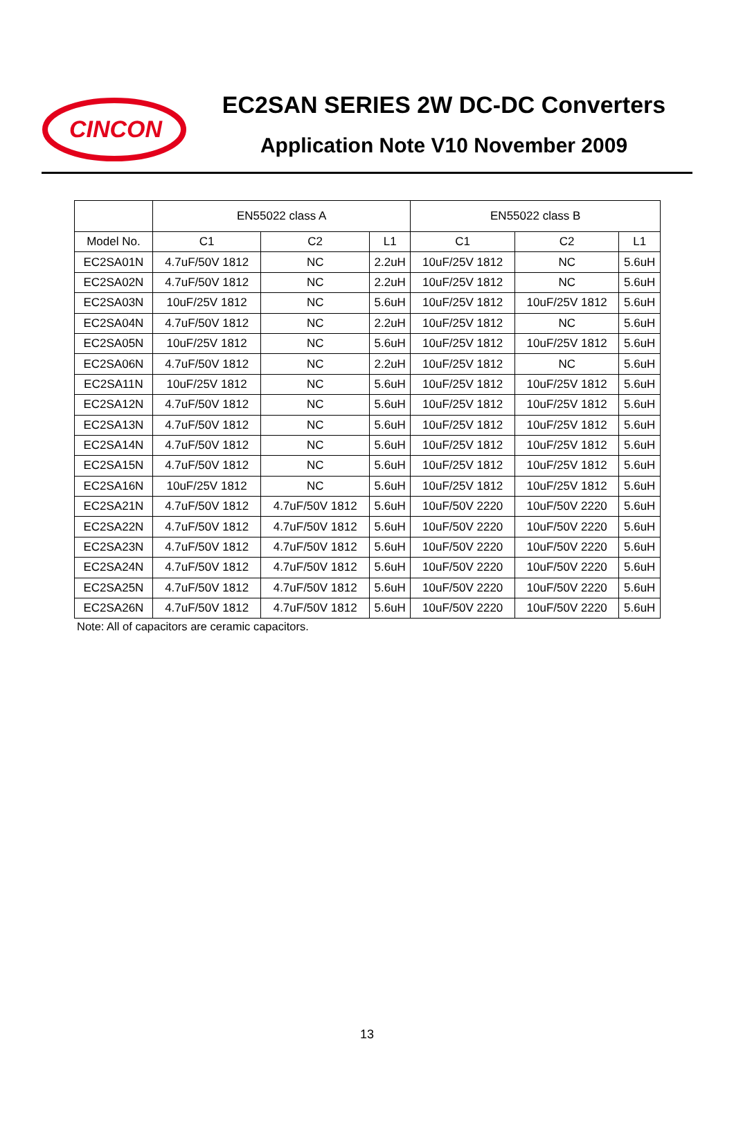CINCON
EC2SAN SERIES 2W DC-DC Converters
Application Note V10 November 2009
| | EN55022 class A | | | EN55022 class B | | |
| --- | --- | --- | --- | --- | --- | --- |
| Model No. | C1 | C2 | L1 | C1 | C2 | L1 |
| EC2SA01N | 4.7uF/50V 1812 | NC | 2.2uH | 10uF/25V 1812 | NC | 5.6uH |
| EC2SA02N | 4.7uF/50V 1812 | NC | 2.2uH | 10uF/25V 1812 | NC | 5.6uH |
| EC2SA03N | 10uF/25V 1812 | NC | 5.6uH | 10uF/25V 1812 | 10uF/25V 1812 | 5.6uH |
| EC2SA04N | 4.7uF/50V 1812 | NC | 2.2uH | 10uF/25V 1812 | NC | 5.6uH |
| EC2SA05N | 10uF/25V 1812 | NC | 5.6uH | 10uF/25V 1812 | 10uF/25V 1812 | 5.6uH |
| EC2SA06N | 4.7uF/50V 1812 | NC | 2.2uH | 10uF/25V 1812 | NC | 5.6uH |
| EC2SA11N | 10uF/25V 1812 | NC | 5.6uH | 10uF/25V 1812 | 10uF/25V 1812 | 5.6uH |
| EC2SA12N | 4.7uF/50V 1812 | NC | 5.6uH | 10uF/25V 1812 | 10uF/25V 1812 | 5.6uH |
| EC2SA13N | 4.7uF/50V 1812 | NC | 5.6uH | 10uF/25V 1812 | 10uF/25V 1812 | 5.6uH |
| EC2SA14N | 4.7uF/50V 1812 | NC | 5.6uH | 10uF/25V 1812 | 10uF/25V 1812 | 5.6uH |
| EC2SA15N | 4.7uF/50V 1812 | NC | 5.6uH | 10uF/25V 1812 | 10uF/25V 1812 | 5.6uH |
| EC2SA16N | 10uF/25V 1812 | NC | 5.6uH | 10uF/25V 1812 | 10uF/25V 1812 | 5.6uH |
| EC2SA21N | 4.7uF/50V 1812 | 4.7uF/50V 1812 | 5.6uH | 10uF/50V 2220 | 10uF/50V 2220 | 5.6uH |
| EC2SA22N | 4.7uF/50V 1812 | 4.7uF/50V 1812 | 5.6uH | 10uF/50V 2220 | 10uF/50V 2220 | 5.6uH |
| EC2SA23N | 4.7uF/50V 1812 | 4.7uF/50V 1812 | 5.6uH | 10uF/50V 2220 | 10uF/50V 2220 | 5.6uH |
| EC2SA24N | 4.7uF/50V 1812 | 4.7uF/50V 1812 | 5.6uH | 10uF/50V 2220 | 10uF/50V 2220 | 5.6uH |
| EC2SA25N | 4.7uF/50V 1812 | 4.7uF/50V 1812 | 5.6uH | 10uF/50V 2220 | 10uF/50V 2220 | 5.6uH |
| EC2SA26N | 4.7uF/50V 1812 | 4.7uF/50V 1812 | 5.6uH | 10uF/50V 2220 | 10uF/50V 2220 | 5.6uH |
Note: All of capacitors are ceramic capacitors.
13